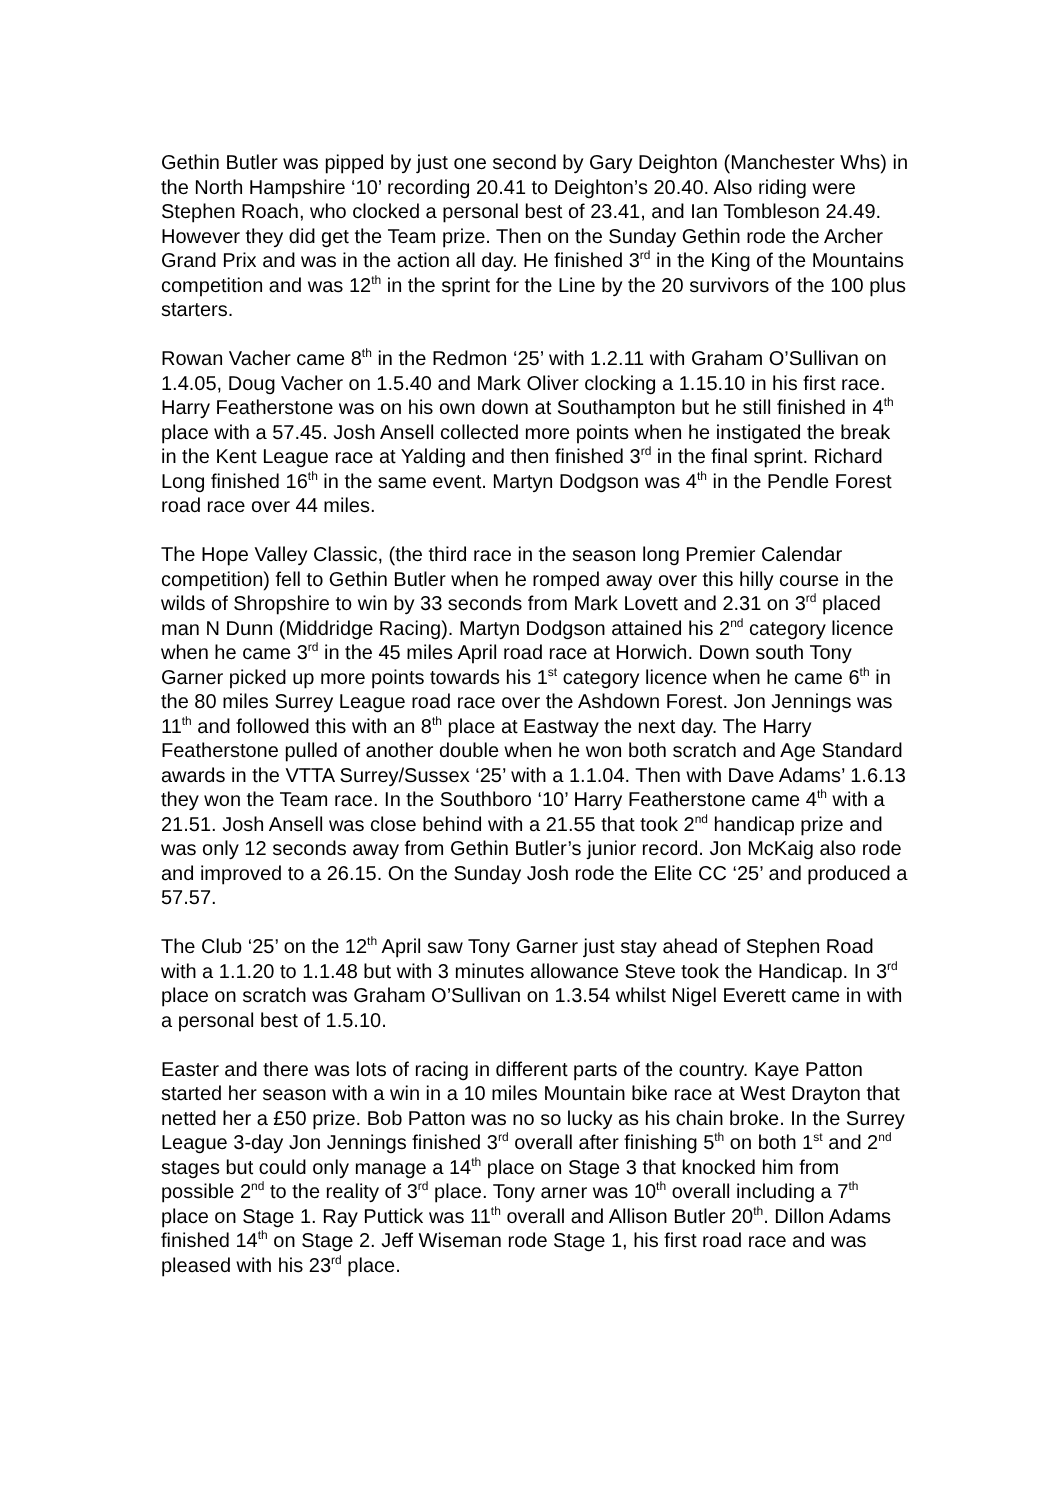Gethin Butler was pipped by just one second by Gary Deighton (Manchester Whs) in the North Hampshire ‘10’ recording 20.41 to Deighton’s 20.40. Also riding were Stephen Roach, who clocked a personal best of 23.41, and Ian Tombleson 24.49. However they did get the Team prize. Then on the Sunday Gethin rode the Archer Grand Prix and was in the action all day. He finished 3<sup>rd</sup> in the King of the Mountains competition and was 12<sup>th</sup> in the sprint for the Line by the 20 survivors of the 100 plus starters.
Rowan Vacher came 8<sup>th</sup> in the Redmon ‘25’ with 1.2.11 with Graham O’Sullivan on 1.4.05, Doug Vacher on 1.5.40 and Mark Oliver clocking a 1.15.10 in his first race. Harry Featherstone was on his own down at Southampton but he still finished in 4<sup>th</sup> place with a 57.45. Josh Ansell collected more points when he instigated the break in the Kent League race at Yalding and then finished 3<sup>rd</sup> in the final sprint. Richard Long finished 16<sup>th</sup> in the same event. Martyn Dodgson was 4<sup>th</sup> in the Pendle Forest road race over 44 miles.
The Hope Valley Classic, (the third race in the season long Premier Calendar competition) fell to Gethin Butler when he romped away over this hilly course in the wilds of Shropshire to win by 33 seconds from Mark Lovett and 2.31 on 3<sup>rd</sup> placed man N Dunn (Middridge Racing). Martyn Dodgson attained his 2<sup>nd</sup> category licence when he came 3<sup>rd</sup> in the 45 miles April road race at Horwich. Down south Tony Garner picked up more points towards his 1<sup>st</sup> category licence when he came 6<sup>th</sup> in the 80 miles Surrey League road race over the Ashdown Forest. Jon Jennings was 11<sup>th</sup> and followed this with an 8<sup>th</sup> place at Eastway the next day. The Harry Featherstone pulled of another double when he won both scratch and Age Standard awards in the VTTA Surrey/Sussex ‘25’ with a 1.1.04. Then with Dave Adams’ 1.6.13 they won the Team race. In the Southboro ‘10’ Harry Featherstone came 4<sup>th</sup> with a 21.51. Josh Ansell was close behind with a 21.55 that took 2<sup>nd</sup> handicap prize and was only 12 seconds away from Gethin Butler’s junior record. Jon McKaig also rode and improved to a 26.15. On the Sunday Josh rode the Elite CC ‘25’ and produced a 57.57.
The Club ‘25’ on the 12<sup>th</sup> April saw Tony Garner just stay ahead of Stephen Road with a 1.1.20 to 1.1.48 but with 3 minutes allowance Steve took the Handicap. In 3<sup>rd</sup> place on scratch was Graham O’Sullivan on 1.3.54 whilst Nigel Everett came in with a personal best of 1.5.10.
Easter and there was lots of racing in different parts of the country. Kaye Patton started her season with a win in a 10 miles Mountain bike race at West Drayton that netted her a £50 prize. Bob Patton was no so lucky as his chain broke. In the Surrey League 3-day Jon Jennings finished 3<sup>rd</sup> overall after finishing 5<sup>th</sup> on both 1<sup>st</sup> and 2<sup>nd</sup> stages but could only manage a 14<sup>th</sup> place on Stage 3 that knocked him from possible 2<sup>nd</sup> to the reality of 3<sup>rd</sup> place. Tony arner was 10<sup>th</sup> overall including a 7<sup>th</sup> place on Stage 1. Ray Puttick was 11<sup>th</sup> overall and Allison Butler 20<sup>th</sup>. Dillon Adams finished 14<sup>th</sup> on Stage 2. Jeff Wiseman rode Stage 1, his first road race and was pleased with his 23<sup>rd</sup> place.